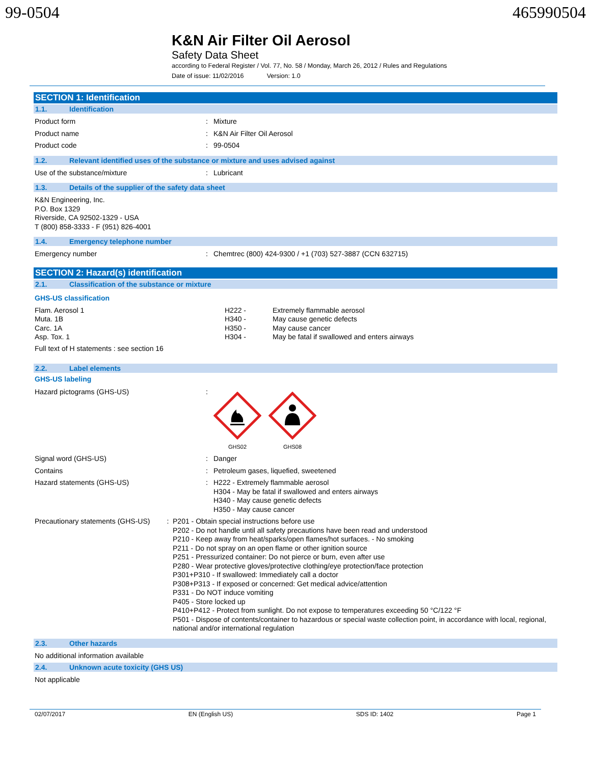99-0504 465990504
K&N Air Filter Oil Aerosol
Safety Data Sheet
according to Federal Register / Vol. 77, No. 58 / Monday, March 26, 2012 / Rules and Regulations
Date of issue: 11/02/2016 Version: 1.0
SECTION 1: Identification
1.1. Identification
Product form : Mixture
Product name : K&N Air Filter Oil Aerosol
Product code : 99-0504
1.2. Relevant identified uses of the substance or mixture and uses advised against
Use of the substance/mixture : Lubricant
1.3. Details of the supplier of the safety data sheet
K&N Engineering, Inc.
P.O. Box 1329
Riverside, CA 92502-1329 - USA
T (800) 858-3333 - F (951) 826-4001
1.4. Emergency telephone number
Emergency number : Chemtrec (800) 424-9300 / +1 (703) 527-3887 (CCN 632715)
SECTION 2: Hazard(s) identification
2.1. Classification of the substance or mixture
GHS-US classification
Flam. Aerosol 1
Muta. 1B
Carc. 1A
Asp. Tox. 1
H222 -
H340 -
H350 -
H304 -
Extremely flammable aerosol
May cause genetic defects
May cause cancer
May be fatal if swallowed and enters airways
Full text of H statements : see section 16
2.2. Label elements
GHS-US labeling
Hazard pictograms (GHS-US) :
GHS02 GHS08
Signal word (GHS-US) : Danger
Contains : Petroleum gases, liquefied, sweetened
Hazard statements (GHS-US) : H222 - Extremely flammable aerosol
H304 - May be fatal if swallowed and enters airways
H340 - May cause genetic defects
H350 - May cause cancer
Precautionary statements (GHS-US) : P201 - Obtain special instructions before use
P202 - Do not handle until all safety precautions have been read and understood
P210 - Keep away from heat/sparks/open flames/hot surfaces. - No smoking
P211 - Do not spray on an open flame or other ignition source
P251 - Pressurized container: Do not pierce or burn, even after use
P280 - Wear protective gloves/protective clothing/eye protection/face protection
P301+P310 - If swallowed: Immediately call a doctor
P308+P313 - If exposed or concerned: Get medical advice/attention
P331 - Do NOT induce vomiting
P405 - Store locked up
P410+P412 - Protect from sunlight. Do not expose to temperatures exceeding 50 °C/122 °F
P501 - Dispose of contents/container to hazardous or special waste collection point, in accordance with local, regional, national and/or international regulation
2.3. Other hazards
No additional information available
2.4. Unknown acute toxicity (GHS US)
Not applicable
02/07/2017 EN (English US) SDS ID: 1402 Page 1